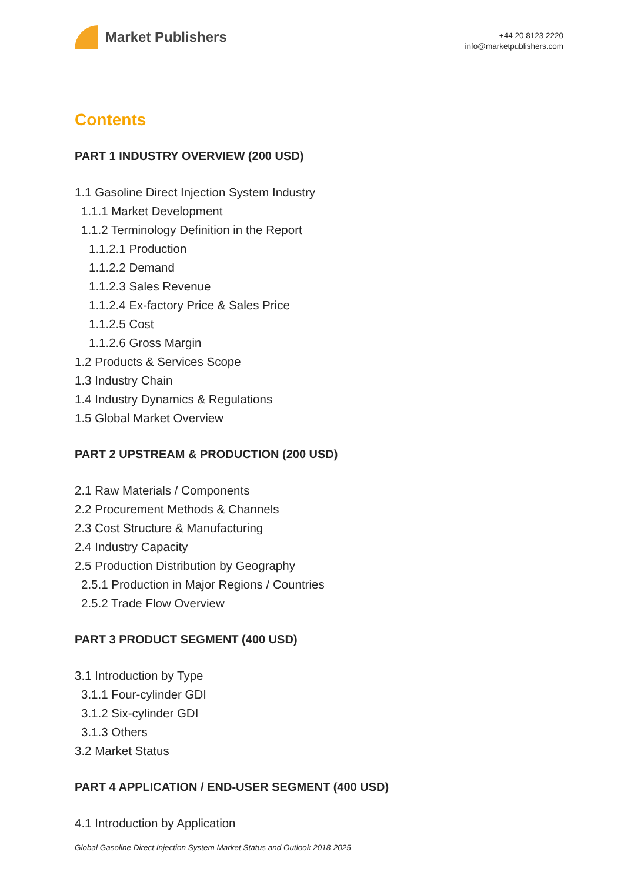Market Publishers
+44 20 8123 2220
info@marketpublishers.com
Contents
PART 1 INDUSTRY OVERVIEW (200 USD)
1.1 Gasoline Direct Injection System Industry
1.1.1 Market Development
1.1.2 Terminology Definition in the Report
1.1.2.1 Production
1.1.2.2 Demand
1.1.2.3 Sales Revenue
1.1.2.4 Ex-factory Price & Sales Price
1.1.2.5 Cost
1.1.2.6 Gross Margin
1.2 Products & Services Scope
1.3 Industry Chain
1.4 Industry Dynamics & Regulations
1.5 Global Market Overview
PART 2 UPSTREAM & PRODUCTION (200 USD)
2.1 Raw Materials / Components
2.2 Procurement Methods & Channels
2.3 Cost Structure & Manufacturing
2.4 Industry Capacity
2.5 Production Distribution by Geography
2.5.1 Production in Major Regions / Countries
2.5.2 Trade Flow Overview
PART 3 PRODUCT SEGMENT (400 USD)
3.1 Introduction by Type
3.1.1 Four-cylinder GDI
3.1.2 Six-cylinder GDI
3.1.3 Others
3.2 Market Status
PART 4 APPLICATION / END-USER SEGMENT (400 USD)
4.1 Introduction by Application
Global Gasoline Direct Injection System Market Status and Outlook 2018-2025